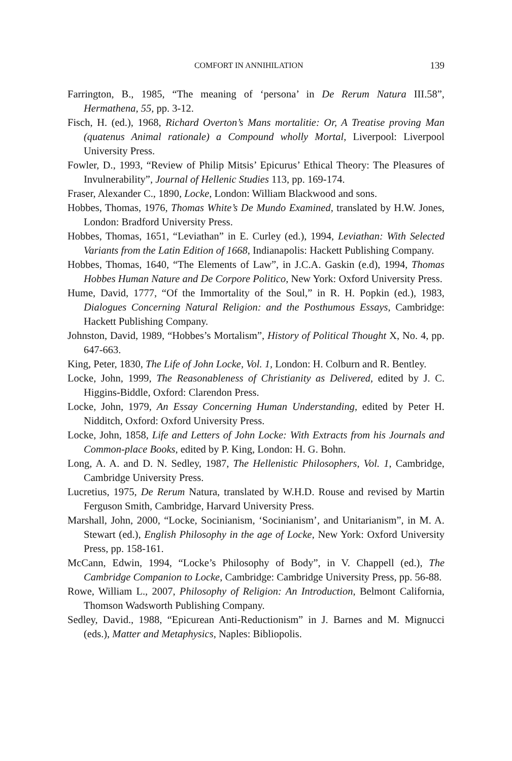COMFORT IN ANNIHILATION 139
Farrington, B., 1985, “The meaning of ‘persona’ in De Rerum Natura III.58”, Hermathena, 55, pp. 3-12.
Fisch, H. (ed.), 1968, Richard Overton’s Mans mortalitie: Or, A Treatise proving Man (quatenus Animal rationale) a Compound wholly Mortal, Liverpool: Liverpool University Press.
Fowler, D., 1993, “Review of Philip Mitsis’ Epicurus’ Ethical Theory: The Pleasures of Invulnerability”, Journal of Hellenic Studies 113, pp. 169-174.
Fraser, Alexander C., 1890, Locke, London: William Blackwood and sons.
Hobbes, Thomas, 1976, Thomas White’s De Mundo Examined, translated by H.W. Jones, London: Bradford University Press.
Hobbes, Thomas, 1651, “Leviathan” in E. Curley (ed.), 1994, Leviathan: With Selected Variants from the Latin Edition of 1668, Indianapolis: Hackett Publishing Company.
Hobbes, Thomas, 1640, “The Elements of Law”, in J.C.A. Gaskin (e.d), 1994, Thomas Hobbes Human Nature and De Corpore Politico, New York: Oxford University Press.
Hume, David, 1777, “Of the Immortality of the Soul,” in R. H. Popkin (ed.), 1983, Dialogues Concerning Natural Religion: and the Posthumous Essays, Cambridge: Hackett Publishing Company.
Johnston, David, 1989, “Hobbes’s Mortalism”, History of Political Thought X, No. 4, pp. 647-663.
King, Peter, 1830, The Life of John Locke, Vol. 1, London: H. Colburn and R. Bentley.
Locke, John, 1999, The Reasonableness of Christianity as Delivered, edited by J. C. Higgins-Biddle, Oxford: Clarendon Press.
Locke, John, 1979, An Essay Concerning Human Understanding, edited by Peter H. Nidditch, Oxford: Oxford University Press.
Locke, John, 1858, Life and Letters of John Locke: With Extracts from his Journals and Common-place Books, edited by P. King, London: H. G. Bohn.
Long, A. A. and D. N. Sedley, 1987, The Hellenistic Philosophers, Vol. 1, Cambridge, Cambridge University Press.
Lucretius, 1975, De Rerum Natura, translated by W.H.D. Rouse and revised by Martin Ferguson Smith, Cambridge, Harvard University Press.
Marshall, John, 2000, “Locke, Socinianism, ‘Socinianism’, and Unitarianism”, in M. A. Stewart (ed.), English Philosophy in the age of Locke, New York: Oxford University Press, pp. 158-161.
McCann, Edwin, 1994, “Locke’s Philosophy of Body”, in V. Chappell (ed.), The Cambridge Companion to Locke, Cambridge: Cambridge University Press, pp. 56-88.
Rowe, William L., 2007, Philosophy of Religion: An Introduction, Belmont California, Thomson Wadsworth Publishing Company.
Sedley, David., 1988, “Epicurean Anti-Reductionism” in J. Barnes and M. Mignucci (eds.), Matter and Metaphysics, Naples: Bibliopolis.